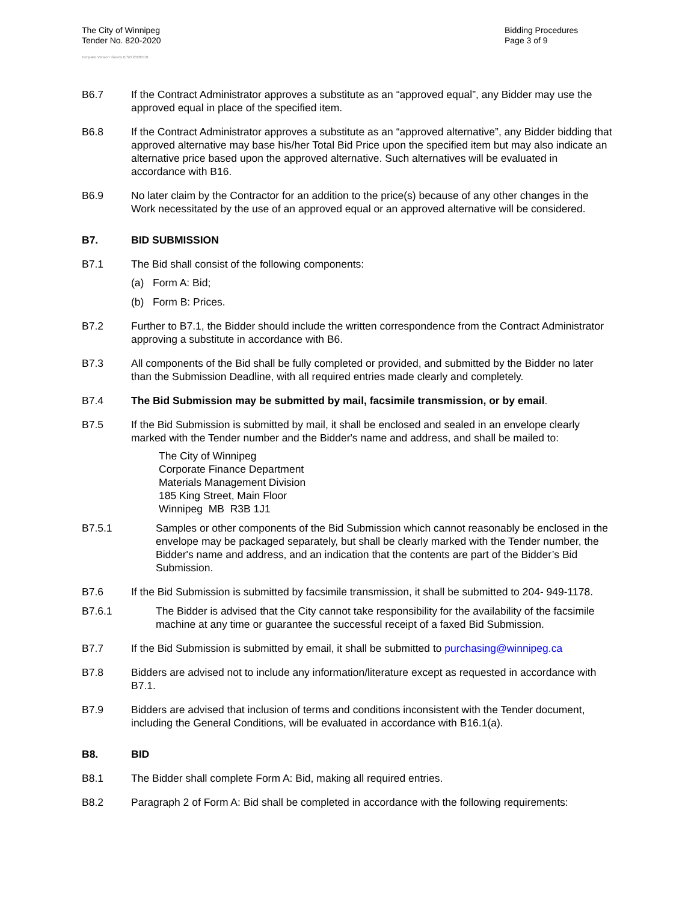The City of Winnipeg
Tender No. 820-2020
Bidding Procedures
Page 3 of 9
Template Version: Goods B SO 20200131
B6.7 If the Contract Administrator approves a substitute as an “approved equal”, any Bidder may use the approved equal in place of the specified item.
B6.8 If the Contract Administrator approves a substitute as an “approved alternative”, any Bidder bidding that approved alternative may base his/her Total Bid Price upon the specified item but may also indicate an alternative price based upon the approved alternative. Such alternatives will be evaluated in accordance with B16.
B6.9 No later claim by the Contractor for an addition to the price(s) because of any other changes in the Work necessitated by the use of an approved equal or an approved alternative will be considered.
B7. BID SUBMISSION
B7.1 The Bid shall consist of the following components:
(a) Form A: Bid;
(b) Form B: Prices.
B7.2 Further to B7.1, the Bidder should include the written correspondence from the Contract Administrator approving a substitute in accordance with B6.
B7.3 All components of the Bid shall be fully completed or provided, and submitted by the Bidder no later than the Submission Deadline, with all required entries made clearly and completely.
B7.4 The Bid Submission may be submitted by mail, facsimile transmission, or by email.
B7.5 If the Bid Submission is submitted by mail, it shall be enclosed and sealed in an envelope clearly marked with the Tender number and the Bidder's name and address, and shall be mailed to:
The City of Winnipeg
Corporate Finance Department
Materials Management Division
185 King Street, Main Floor
Winnipeg MB R3B 1J1
B7.5.1 Samples or other components of the Bid Submission which cannot reasonably be enclosed in the envelope may be packaged separately, but shall be clearly marked with the Tender number, the Bidder's name and address, and an indication that the contents are part of the Bidder’s Bid Submission.
B7.6 If the Bid Submission is submitted by facsimile transmission, it shall be submitted to 204- 949-1178.
B7.6.1 The Bidder is advised that the City cannot take responsibility for the availability of the facsimile machine at any time or guarantee the successful receipt of a faxed Bid Submission.
B7.7 If the Bid Submission is submitted by email, it shall be submitted to purchasing@winnipeg.ca
B7.8 Bidders are advised not to include any information/literature except as requested in accordance with B7.1.
B7.9 Bidders are advised that inclusion of terms and conditions inconsistent with the Tender document, including the General Conditions, will be evaluated in accordance with B16.1(a).
B8. BID
B8.1 The Bidder shall complete Form A: Bid, making all required entries.
B8.2 Paragraph 2 of Form A: Bid shall be completed in accordance with the following requirements: